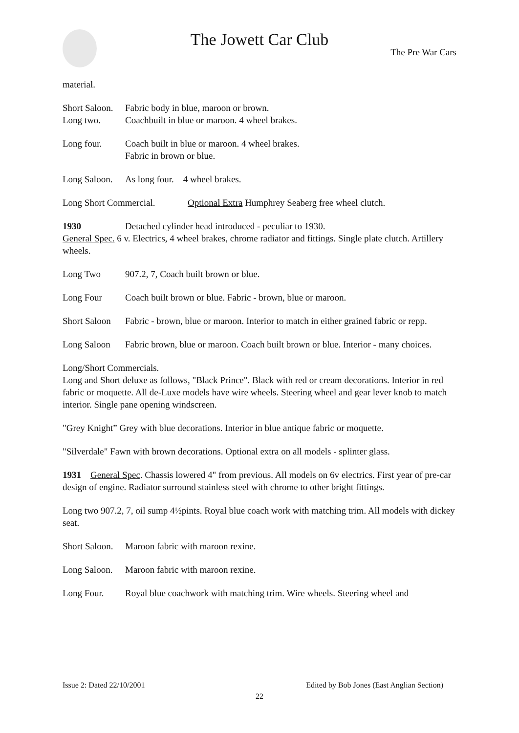The Jowett Car Club
The Pre War Cars
material.
Short Saloon. Fabric body in blue, maroon or brown.
Long two. Coachbuilt in blue or maroon. 4 wheel brakes.
Long four. Coach built in blue or maroon. 4 wheel brakes.
Fabric in brown or blue.
Long Saloon. As long four. 4 wheel brakes.
Long Short Commercial. Optional Extra Humphrey Seaberg free wheel clutch.
1930 Detached cylinder head introduced - peculiar to 1930.
General Spec. 6 v. Electrics, 4 wheel brakes, chrome radiator and fittings. Single plate clutch. Artillery wheels.
Long Two 907.2, 7, Coach built brown or blue.
Long Four Coach built brown or blue. Fabric - brown, blue or maroon.
Short Saloon Fabric - brown, blue or maroon. Interior to match in either grained fabric or repp.
Long Saloon Fabric brown, blue or maroon. Coach built brown or blue. Interior - many choices.
Long/Short Commercials.
Long and Short deluxe as follows, "Black Prince". Black with red or cream decorations. Interior in red fabric or moquette. All de-Luxe models have wire wheels. Steering wheel and gear lever knob to match interior. Single pane opening windscreen.
"Grey Knight” Grey with blue decorations. Interior in blue antique fabric or moquette.
"Silverdale" Fawn with brown decorations. Optional extra on all models - splinter glass.
1931 General Spec. Chassis lowered 4" from previous. All models on 6v electrics. First year of pre-car design of engine. Radiator surround stainless steel with chrome to other bright fittings.
Long two 907.2, 7, oil sump 4½pints. Royal blue coach work with matching trim. All models with dickey seat.
Short Saloon. Maroon fabric with maroon rexine.
Long Saloon. Maroon fabric with maroon rexine.
Long Four. Royal blue coachwork with matching trim. Wire wheels. Steering wheel and
Issue 2: Dated 22/10/2001 Edited by Bob Jones (East Anglian Section)
22